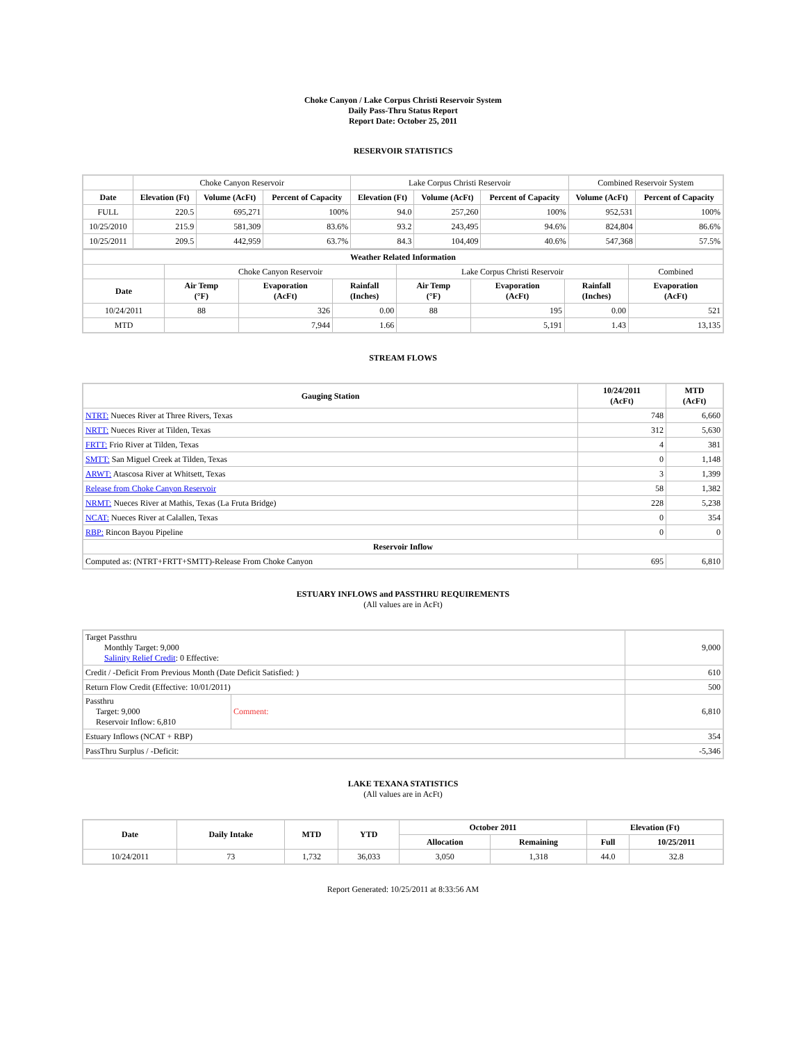Choke Canyon / Lake Corpus Christi Reservoir System
Daily Pass-Thru Status Report
Report Date: October 25, 2011
RESERVOIR STATISTICS
| | Choke Canyon Reservoir | | | Lake Corpus Christi Reservoir | | | Combined Reservoir System | |
| Date | Elevation (Ft) | Volume (AcFt) | Percent of Capacity | Elevation (Ft) | Volume (AcFt) | Percent of Capacity | Volume (AcFt) | Percent of Capacity |
| FULL | 220.5 | 695,271 | 100% | 94.0 | 257,260 | 100% | 952,531 | 100% |
| 10/25/2010 | 215.9 | 581,309 | 83.6% | 93.2 | 243,495 | 94.6% | 824,804 | 86.6% |
| 10/25/2011 | 209.5 | 442,959 | 63.7% | 84.3 | 104,409 | 40.6% | 547,368 | 57.5% |
| Weather Related Information | | | | | | | |
| --- | --- | --- | --- | --- | --- | --- | --- |
| | Choke Canyon Reservoir | | | Lake Corpus Christi Reservoir | | | Combined |
| Date | Air Temp (°F) | Evaporation (AcFt) | Rainfall (Inches) | Air Temp (°F) | Evaporation (AcFt) | Rainfall (Inches) | Evaporation (AcFt) |
| 10/24/2011 | 88 | 326 | 0.00 | 88 | 195 | 0.00 | 521 |
| MTD | | 7,944 | 1.66 | | 5,191 | 1.43 | 13,135 |
STREAM FLOWS
| Gauging Station | 10/24/2011 (AcFt) | MTD (AcFt) |
| --- | --- | --- |
| NTRT: Nueces River at Three Rivers, Texas | 748 | 6,660 |
| NRTT: Nueces River at Tilden, Texas | 312 | 5,630 |
| FRTT: Frio River at Tilden, Texas | 4 | 381 |
| SMTT: San Miguel Creek at Tilden, Texas | 0 | 1,148 |
| ARWT: Atascosa River at Whitsett, Texas | 3 | 1,399 |
| Release from Choke Canyon Reservoir | 58 | 1,382 |
| NRMT: Nueces River at Mathis, Texas (La Fruta Bridge) | 228 | 5,238 |
| NCAT: Nueces River at Calallen, Texas | 0 | 354 |
| RBP: Rincon Bayou Pipeline | 0 | 0 |
| Reservoir Inflow | | |
| Computed as: (NTRT+FRTT+SMTT)-Release From Choke Canyon | 695 | 6,810 |
ESTUARY INFLOWS and PASSTHRU REQUIREMENTS
(All values are in AcFt)
| Target Passthru Monthly Target: 9,000 Salinity Relief Credit : 0 Effective: | | 9,000 |
| Credit / -Deficit From Previous Month (Date Deficit Satisfied: ) | | 610 |
| Return Flow Credit (Effective: 10/01/2011) | | 500 |
| Passthru Target: 9,000 Reservoir Inflow: 6,810 | Comment: | 6,810 |
| Estuary Inflows (NCAT + RBP) | | 354 |
| PassThru Surplus / -Deficit: | | -5,346 |
LAKE TEXANA STATISTICS
(All values are in AcFt)
| Date | Daily Intake | MTD | YTD | October 2011 | | Elevation (Ft) | |
| --- | --- | --- | --- | --- | --- | --- | --- |
| | | | | Allocation | Remaining | Full | 10/25/2011 |
| 10/24/2011 | 73 | 1,732 | 36,033 | 3,050 | 1,318 | 44.0 | 32.8 |
Report Generated: 10/25/2011 at 8:33:56 AM